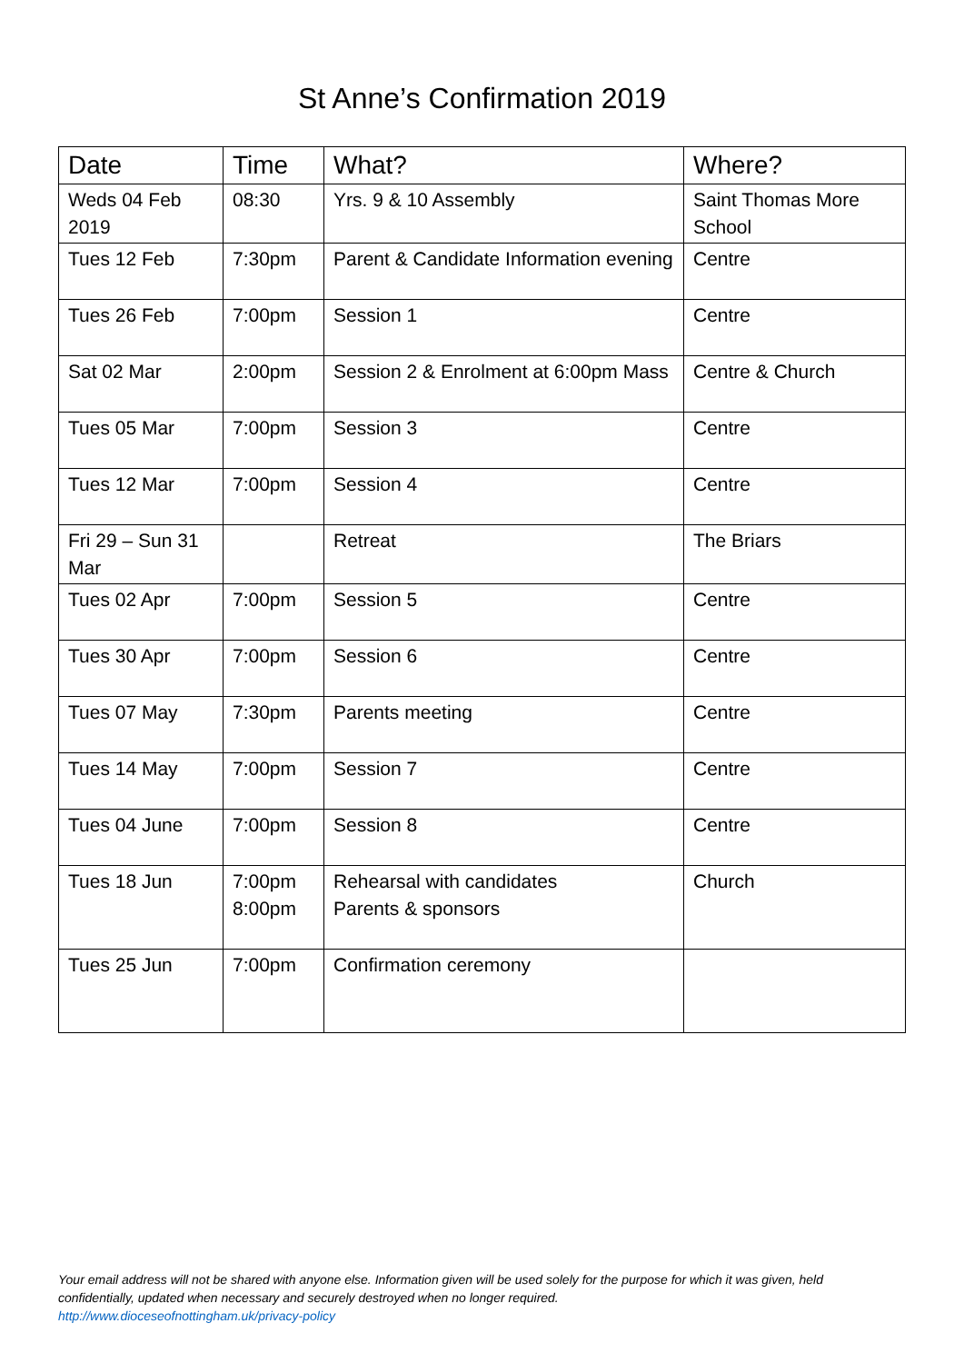St Anne’s Confirmation 2019
| Date | Time | What? | Where? |
| --- | --- | --- | --- |
| Weds 04 Feb 2019 | 08:30 | Yrs. 9 & 10 Assembly | Saint Thomas More School |
| Tues 12 Feb | 7:30pm | Parent & Candidate Information evening | Centre |
| Tues 26 Feb | 7:00pm | Session 1 | Centre |
| Sat 02 Mar | 2:00pm | Session 2 & Enrolment at 6:00pm Mass | Centre & Church |
| Tues 05 Mar | 7:00pm | Session 3 | Centre |
| Tues 12 Mar | 7:00pm | Session 4 | Centre |
| Fri 29 – Sun 31 Mar | | Retreat | The Briars |
| Tues 02 Apr | 7:00pm | Session 5 | Centre |
| Tues 30 Apr | 7:00pm | Session 6 | Centre |
| Tues 07 May | 7:30pm | Parents meeting | Centre |
| Tues 14 May | 7:00pm | Session 7 | Centre |
| Tues 04 June | 7:00pm | Session 8 | Centre |
| Tues 18 Jun | 7:00pm 8:00pm | Rehearsal with candidates Parents & sponsors | Church |
| Tues 25 Jun | 7:00pm | Confirmation ceremony | |
Your email address will not be shared with anyone else. Information given will be used solely for the purpose for which it was given, held confidentially, updated when necessary and securely destroyed when no longer required.
http://www.dioceseofnottingham.uk/privacy-policy